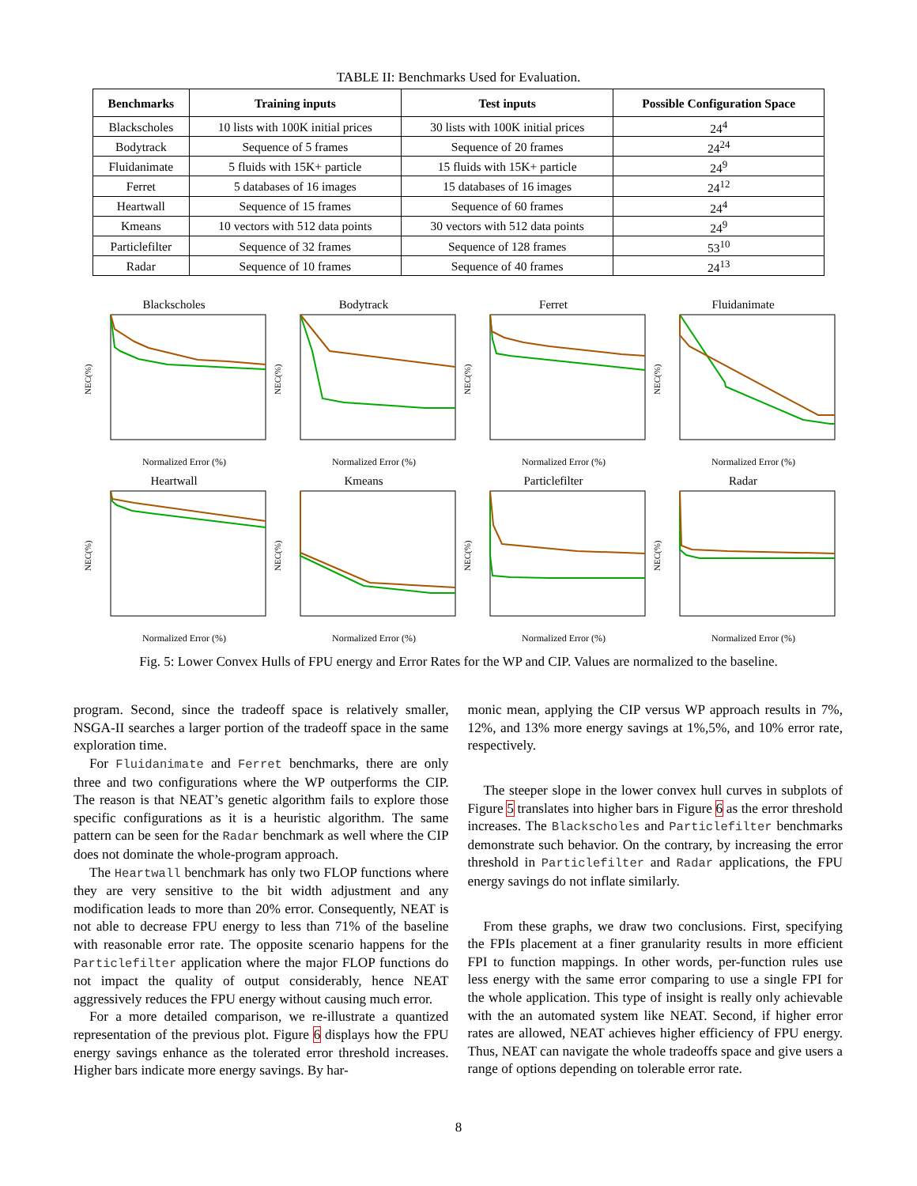TABLE II: Benchmarks Used for Evaluation.
| Benchmarks | Training inputs | Test inputs | Possible Configuration Space |
| --- | --- | --- | --- |
| Blackscholes | 10 lists with 100K initial prices | 30 lists with 100K initial prices | 24<sup>4</sup> |
| Bodytrack | Sequence of 5 frames | Sequence of 20 frames | 24<sup>24</sup> |
| Fluidanimate | 5 fluids with 15K+ particle | 15 fluids with 15K+ particle | 24<sup>9</sup> |
| Ferret | 5 databases of 16 images | 15 databases of 16 images | 24<sup>12</sup> |
| Heartwall | Sequence of 15 frames | Sequence of 60 frames | 24<sup>4</sup> |
| Kmeans | 10 vectors with 512 data points | 30 vectors with 512 data points | 24<sup>9</sup> |
| Particlefilter | Sequence of 32 frames | Sequence of 128 frames | 53<sup>10</sup> |
| Radar | Sequence of 10 frames | Sequence of 40 frames | 24<sup>13</sup> |
Blackscholes
NEC(%)
Normalized Error (%)
Bodytrack
NEC(%)
Normalized Error (%)
Ferret
NEC(%)
Normalized Error (%)
Fluidanimate
NEC(%)
Normalized Error (%)
Heartwall
NEC(%)
Normalized Error (%)
Kmeans
NEC(%)
Normalized Error (%)
Particlefilter
NEC(%)
Normalized Error (%)
Radar
NEC(%)
Normalized Error (%)
Fig. 5: Lower Convex Hulls of FPU energy and Error Rates for the WP and CIP. Values are normalized to the baseline.
program. Second, since the tradeoff space is relatively smaller, NSGA-II searches a larger portion of the tradeoff space in the same exploration time.
For Fluidanimate and Ferret benchmarks, there are only three and two configurations where the WP outperforms the CIP. The reason is that NEAT’s genetic algorithm fails to explore those specific configurations as it is a heuristic algorithm. The same pattern can be seen for the Radar benchmark as well where the CIP does not dominate the whole-program approach.
The Heartwall benchmark has only two FLOP functions where they are very sensitive to the bit width adjustment and any modification leads to more than 20% error. Consequently, NEAT is not able to decrease FPU energy to less than 71% of the baseline with reasonable error rate. The opposite scenario happens for the Particlefilter application where the major FLOP functions do not impact the quality of output considerably, hence NEAT aggressively reduces the FPU energy without causing much error.
For a more detailed comparison, we re-illustrate a quantized representation of the previous plot. Figure 6 displays how the FPU energy savings enhance as the tolerated error threshold increases. Higher bars indicate more energy savings. By har-
monic mean, applying the CIP versus WP approach results in 7%, 12%, and 13% more energy savings at 1%,5%, and 10% error rate, respectively.
The steeper slope in the lower convex hull curves in subplots of Figure 5 translates into higher bars in Figure 6 as the error threshold increases. The Blackscholes and Particlefilter benchmarks demonstrate such behavior. On the contrary, by increasing the error threshold in Particlefilter and Radar applications, the FPU energy savings do not inflate similarly.
From these graphs, we draw two conclusions. First, specifying the FPIs placement at a finer granularity results in more efficient FPI to function mappings. In other words, per-function rules use less energy with the same error comparing to use a single FPI for the whole application. This type of insight is really only achievable with the an automated system like NEAT. Second, if higher error rates are allowed, NEAT achieves higher efficiency of FPU energy. Thus, NEAT can navigate the whole tradeoffs space and give users a range of options depending on tolerable error rate.
8